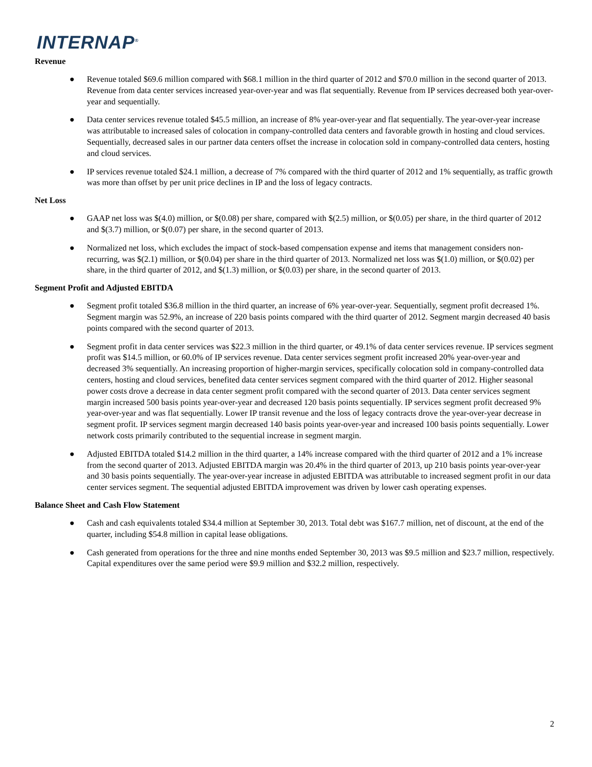INTERNAP<sup>®</sup>
Revenue
● Revenue totaled $69.6 million compared with $68.1 million in the third quarter of 2012 and $70.0 million in the second quarter of 2013. Revenue from data center services increased year-over-year and was flat sequentially. Revenue from IP services decreased both year-over-year and sequentially.
● Data center services revenue totaled $45.5 million, an increase of 8% year-over-year and flat sequentially. The year-over-year increase was attributable to increased sales of colocation in company-controlled data centers and favorable growth in hosting and cloud services. Sequentially, decreased sales in our partner data centers offset the increase in colocation sold in company-controlled data centers, hosting and cloud services.
● IP services revenue totaled $24.1 million, a decrease of 7% compared with the third quarter of 2012 and 1% sequentially, as traffic growth was more than offset by per unit price declines in IP and the loss of legacy contracts.
Net Loss
● GAAP net loss was $(4.0) million, or $(0.08) per share, compared with $(2.5) million, or $(0.05) per share, in the third quarter of 2012 and $(3.7) million, or $(0.07) per share, in the second quarter of 2013.
● Normalized net loss, which excludes the impact of stock-based compensation expense and items that management considers non-recurring, was $(2.1) million, or $(0.04) per share in the third quarter of 2013. Normalized net loss was $(1.0) million, or $(0.02) per share, in the third quarter of 2012, and $(1.3) million, or $(0.03) per share, in the second quarter of 2013.
Segment Profit and Adjusted EBITDA
● Segment profit totaled $36.8 million in the third quarter, an increase of 6% year-over-year. Sequentially, segment profit decreased 1%. Segment margin was 52.9%, an increase of 220 basis points compared with the third quarter of 2012. Segment margin decreased 40 basis points compared with the second quarter of 2013.
● Segment profit in data center services was $22.3 million in the third quarter, or 49.1% of data center services revenue. IP services segment profit was $14.5 million, or 60.0% of IP services revenue. Data center services segment profit increased 20% year-over-year and decreased 3% sequentially. An increasing proportion of higher-margin services, specifically colocation sold in company-controlled data centers, hosting and cloud services, benefited data center services segment compared with the third quarter of 2012. Higher seasonal power costs drove a decrease in data center segment profit compared with the second quarter of 2013. Data center services segment margin increased 500 basis points year-over-year and decreased 120 basis points sequentially. IP services segment profit decreased 9% year-over-year and was flat sequentially. Lower IP transit revenue and the loss of legacy contracts drove the year-over-year decrease in segment profit. IP services segment margin decreased 140 basis points year-over-year and increased 100 basis points sequentially. Lower network costs primarily contributed to the sequential increase in segment margin.
● Adjusted EBITDA totaled $14.2 million in the third quarter, a 14% increase compared with the third quarter of 2012 and a 1% increase from the second quarter of 2013. Adjusted EBITDA margin was 20.4% in the third quarter of 2013, up 210 basis points year-over-year and 30 basis points sequentially. The year-over-year increase in adjusted EBITDA was attributable to increased segment profit in our data center services segment. The sequential adjusted EBITDA improvement was driven by lower cash operating expenses.
Balance Sheet and Cash Flow Statement
● Cash and cash equivalents totaled $34.4 million at September 30, 2013. Total debt was $167.7 million, net of discount, at the end of the quarter, including $54.8 million in capital lease obligations.
● Cash generated from operations for the three and nine months ended September 30, 2013 was $9.5 million and $23.7 million, respectively. Capital expenditures over the same period were $9.9 million and $32.2 million, respectively.
2